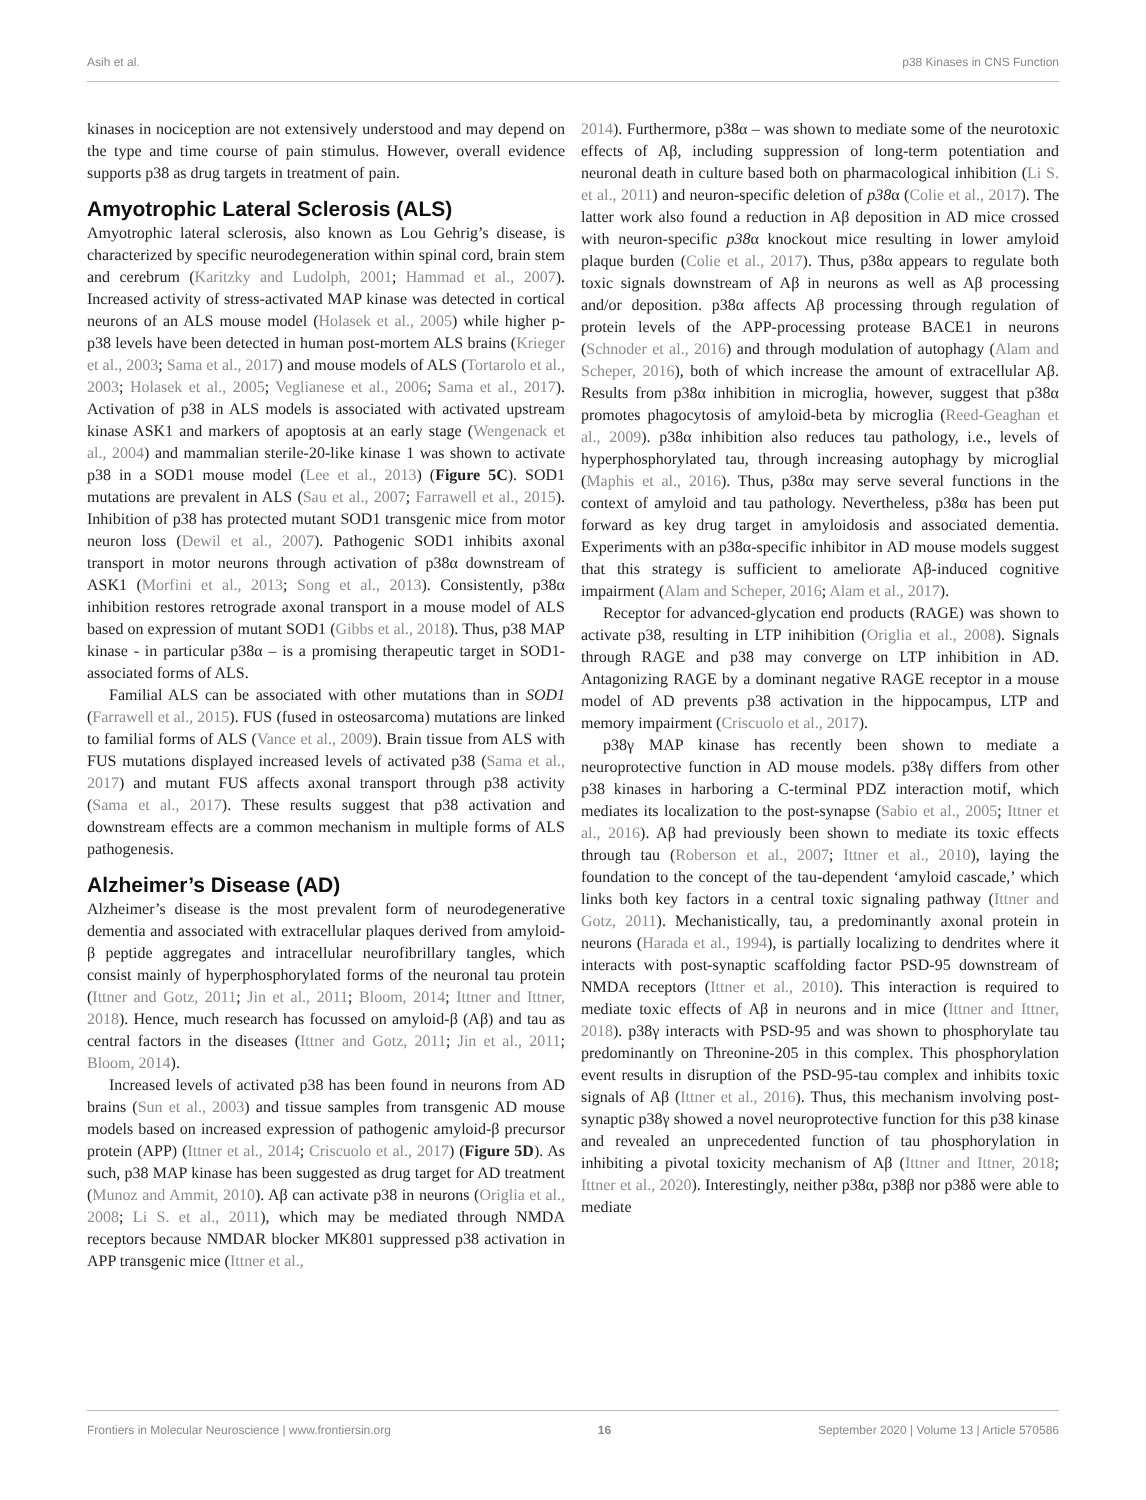Asih et al. p38 Kinases in CNS Function
kinases in nociception are not extensively understood and may depend on the type and time course of pain stimulus. However, overall evidence supports p38 as drug targets in treatment of pain.
Amyotrophic Lateral Sclerosis (ALS)
Amyotrophic lateral sclerosis, also known as Lou Gehrig’s disease, is characterized by specific neurodegeneration within spinal cord, brain stem and cerebrum (Karitzky and Ludolph, 2001; Hammad et al., 2007). Increased activity of stress-activated MAP kinase was detected in cortical neurons of an ALS mouse model (Holasek et al., 2005) while higher p-p38 levels have been detected in human post-mortem ALS brains (Krieger et al., 2003; Sama et al., 2017) and mouse models of ALS (Tortarolo et al., 2003; Holasek et al., 2005; Veglianese et al., 2006; Sama et al., 2017). Activation of p38 in ALS models is associated with activated upstream kinase ASK1 and markers of apoptosis at an early stage (Wengenack et al., 2004) and mammalian sterile-20-like kinase 1 was shown to activate p38 in a SOD1 mouse model (Lee et al., 2013) (Figure 5C). SOD1 mutations are prevalent in ALS (Sau et al., 2007; Farrawell et al., 2015). Inhibition of p38 has protected mutant SOD1 transgenic mice from motor neuron loss (Dewil et al., 2007). Pathogenic SOD1 inhibits axonal transport in motor neurons through activation of p38α downstream of ASK1 (Morfini et al., 2013; Song et al., 2013). Consistently, p38α inhibition restores retrograde axonal transport in a mouse model of ALS based on expression of mutant SOD1 (Gibbs et al., 2018). Thus, p38 MAP kinase - in particular p38α – is a promising therapeutic target in SOD1-associated forms of ALS.
Familial ALS can be associated with other mutations than in SOD1 (Farrawell et al., 2015). FUS (fused in osteosarcoma) mutations are linked to familial forms of ALS (Vance et al., 2009). Brain tissue from ALS with FUS mutations displayed increased levels of activated p38 (Sama et al., 2017) and mutant FUS affects axonal transport through p38 activity (Sama et al., 2017). These results suggest that p38 activation and downstream effects are a common mechanism in multiple forms of ALS pathogenesis.
Alzheimer’s Disease (AD)
Alzheimer’s disease is the most prevalent form of neurodegenerative dementia and associated with extracellular plaques derived from amyloid-β peptide aggregates and intracellular neurofibrillary tangles, which consist mainly of hyperphosphorylated forms of the neuronal tau protein (Ittner and Gotz, 2011; Jin et al., 2011; Bloom, 2014; Ittner and Ittner, 2018). Hence, much research has focussed on amyloid-β (Aβ) and tau as central factors in the diseases (Ittner and Gotz, 2011; Jin et al., 2011; Bloom, 2014).
Increased levels of activated p38 has been found in neurons from AD brains (Sun et al., 2003) and tissue samples from transgenic AD mouse models based on increased expression of pathogenic amyloid-β precursor protein (APP) (Ittner et al., 2014; Criscuolo et al., 2017) (Figure 5D). As such, p38 MAP kinase has been suggested as drug target for AD treatment (Munoz and Ammit, 2010). Aβ can activate p38 in neurons (Origlia et al., 2008; Li S. et al., 2011), which may be mediated through NMDA receptors because NMDAR blocker MK801 suppressed p38 activation in APP transgenic mice (Ittner et al.,
2014). Furthermore, p38α – was shown to mediate some of the neurotoxic effects of Aβ, including suppression of long-term potentiation and neuronal death in culture based both on pharmacological inhibition (Li S. et al., 2011) and neuron-specific deletion of p38α (Colie et al., 2017). The latter work also found a reduction in Aβ deposition in AD mice crossed with neuron-specific p38α knockout mice resulting in lower amyloid plaque burden (Colie et al., 2017). Thus, p38α appears to regulate both toxic signals downstream of Aβ in neurons as well as Aβ processing and/or deposition. p38α affects Aβ processing through regulation of protein levels of the APP-processing protease BACE1 in neurons (Schnoder et al., 2016) and through modulation of autophagy (Alam and Scheper, 2016), both of which increase the amount of extracellular Aβ. Results from p38α inhibition in microglia, however, suggest that p38α promotes phagocytosis of amyloid-beta by microglia (Reed-Geaghan et al., 2009). p38α inhibition also reduces tau pathology, i.e., levels of hyperphosphorylated tau, through increasing autophagy by microglial (Maphis et al., 2016). Thus, p38α may serve several functions in the context of amyloid and tau pathology. Nevertheless, p38α has been put forward as key drug target in amyloidosis and associated dementia. Experiments with an p38α-specific inhibitor in AD mouse models suggest that this strategy is sufficient to ameliorate Aβ-induced cognitive impairment (Alam and Scheper, 2016; Alam et al., 2017).
Receptor for advanced-glycation end products (RAGE) was shown to activate p38, resulting in LTP inihibition (Origlia et al., 2008). Signals through RAGE and p38 may converge on LTP inhibition in AD. Antagonizing RAGE by a dominant negative RAGE receptor in a mouse model of AD prevents p38 activation in the hippocampus, LTP and memory impairment (Criscuolo et al., 2017).
p38γ MAP kinase has recently been shown to mediate a neuroprotective function in AD mouse models. p38γ differs from other p38 kinases in harboring a C-terminal PDZ interaction motif, which mediates its localization to the post-synapse (Sabio et al., 2005; Ittner et al., 2016). Aβ had previously been shown to mediate its toxic effects through tau (Roberson et al., 2007; Ittner et al., 2010), laying the foundation to the concept of the tau-dependent ‘amyloid cascade,’ which links both key factors in a central toxic signaling pathway (Ittner and Gotz, 2011). Mechanistically, tau, a predominantly axonal protein in neurons (Harada et al., 1994), is partially localizing to dendrites where it interacts with post-synaptic scaffolding factor PSD-95 downstream of NMDA receptors (Ittner et al., 2010). This interaction is required to mediate toxic effects of Aβ in neurons and in mice (Ittner and Ittner, 2018). p38γ interacts with PSD-95 and was shown to phosphorylate tau predominantly on Threonine-205 in this complex. This phosphorylation event results in disruption of the PSD-95-tau complex and inhibits toxic signals of Aβ (Ittner et al., 2016). Thus, this mechanism involving post-synaptic p38γ showed a novel neuroprotective function for this p38 kinase and revealed an unprecedented function of tau phosphorylation in inhibiting a pivotal toxicity mechanism of Aβ (Ittner and Ittner, 2018; Ittner et al., 2020). Interestingly, neither p38α, p38β nor p38δ were able to mediate
Frontiers in Molecular Neuroscience | www.frontiersin.org 16 September 2020 | Volume 13 | Article 570586